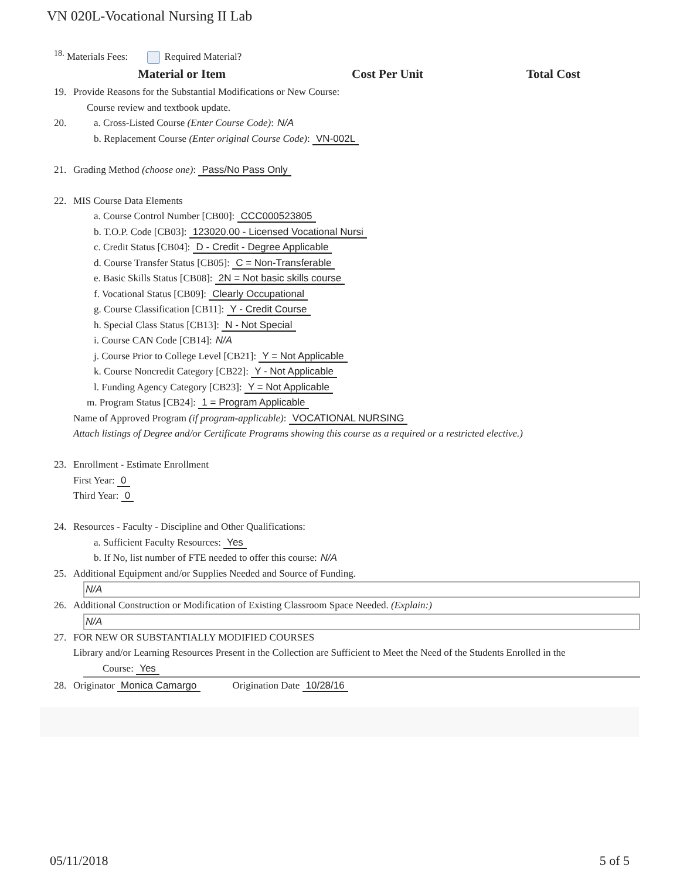VN 020L-Vocational Nursing II Lab
<sup>18.</sup> Materials Fees: Required Material?
Material or Item Cost Per Unit Total Cost
19. Provide Reasons for the Substantial Modifications or New Course:
Course review and textbook update.
20. a. Cross-Listed Course (Enter Course Code): N/A
b. Replacement Course (Enter original Course Code): VN-002L
21. Grading Method (choose one): Pass/No Pass Only
22. MIS Course Data Elements
a. Course Control Number [CB00]: CCC000523805
b. T.O.P. Code [CB03]: 123020.00 - Licensed Vocational Nursi
c. Credit Status [CB04]: D - Credit - Degree Applicable
d. Course Transfer Status [CB05]: C = Non-Transferable
e. Basic Skills Status [CB08]: 2N = Not basic skills course
f. Vocational Status [CB09]: Clearly Occupational
g. Course Classification [CB11]: Y - Credit Course
h. Special Class Status [CB13]: N - Not Special
i. Course CAN Code [CB14]: N/A
j. Course Prior to College Level [CB21]: Y = Not Applicable
k. Course Noncredit Category [CB22]: Y - Not Applicable
l. Funding Agency Category [CB23]: Y = Not Applicable
m. Program Status [CB24]: 1 = Program Applicable
Name of Approved Program (if program-applicable): VOCATIONAL NURSING
Attach listings of Degree and/or Certificate Programs showing this course as a required or a restricted elective.)
23. Enrollment - Estimate Enrollment
First Year: 0
Third Year: 0
24. Resources - Faculty - Discipline and Other Qualifications:
a. Sufficient Faculty Resources: Yes
b. If No, list number of FTE needed to offer this course: N/A
25. Additional Equipment and/or Supplies Needed and Source of Funding.
N/A
26. Additional Construction or Modification of Existing Classroom Space Needed. (Explain:)
N/A
27. FOR NEW OR SUBSTANTIALLY MODIFIED COURSES
Library and/or Learning Resources Present in the Collection are Sufficient to Meet the Need of the Students Enrolled in the
Course: Yes
28. Originator Monica Camargo Origination Date 10/28/16
05/11/2018 5 of 5